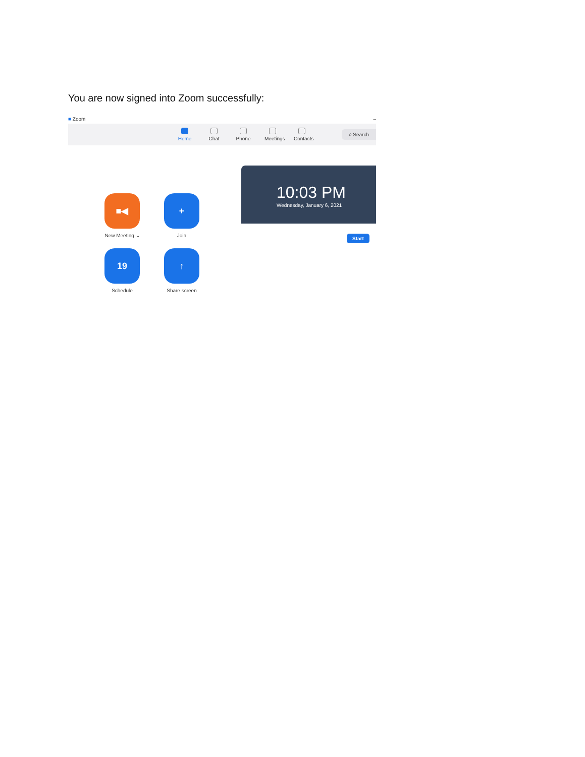You are now signed into Zoom successfully:
■ Zoom –
Home Chat Phone Meetings
Contacts
⌕ Search
■◀
New Meeting ⌄
+
Join
19
Schedule
↑
Share screen
10:03 PM
Wednesday, January 6, 2021
Start